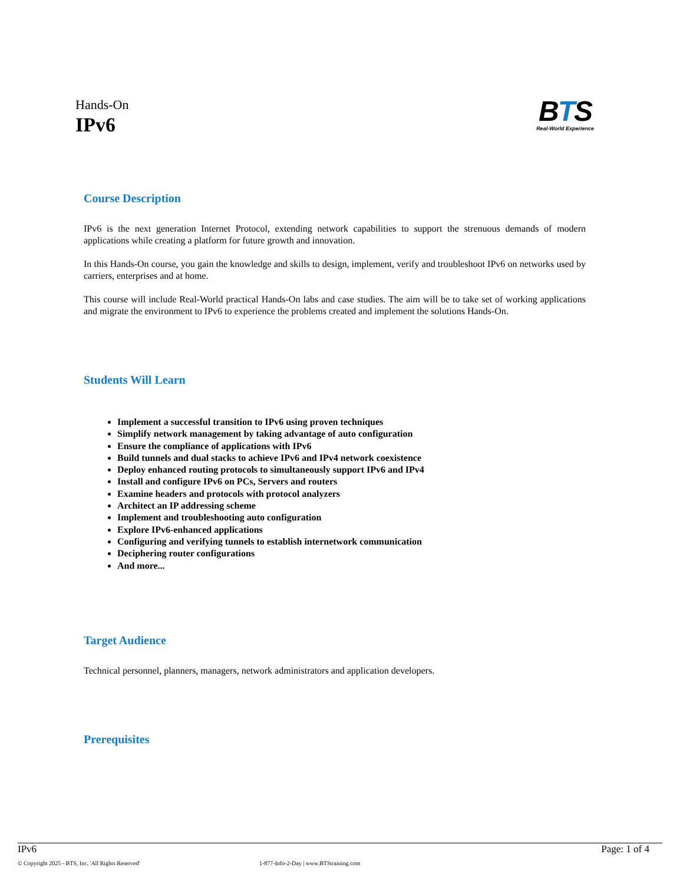Hands-On
IPv6
BTS
Real-World Experience
Course Description
IPv6 is the next generation Internet Protocol, extending network capabilities to support the strenuous demands of modern applications while creating a platform for future growth and innovation.
In this Hands-On course, you gain the knowledge and skills to design, implement, verify and troubleshoot IPv6 on networks used by carriers, enterprises and at home.
This course will include Real-World practical Hands-On labs and case studies. The aim will be to take set of working applications and migrate the environment to IPv6 to experience the problems created and implement the solutions Hands-On.
Students Will Learn
Implement a successful transition to IPv6 using proven techniques
Simplify network management by taking advantage of auto configuration
Ensure the compliance of applications with IPv6
Build tunnels and dual stacks to achieve IPv6 and IPv4 network coexistence
Deploy enhanced routing protocols to simultaneously support IPv6 and IPv4
Install and configure IPv6 on PCs, Servers and routers
Examine headers and protocols with protocol analyzers
Architect an IP addressing scheme
Implement and troubleshooting auto configuration
Explore IPv6-enhanced applications
Configuring and verifying tunnels to establish internetwork communication
Deciphering router configurations
And more...
Target Audience
Technical personnel, planners, managers, network administrators and application developers.
Prerequisites
IPv6 Page: 1 of 4
© Copyright 2025 - BTS, Inc. 'All Rights Reserved' 1-877-Info-2-Day | www.BTStraining.com